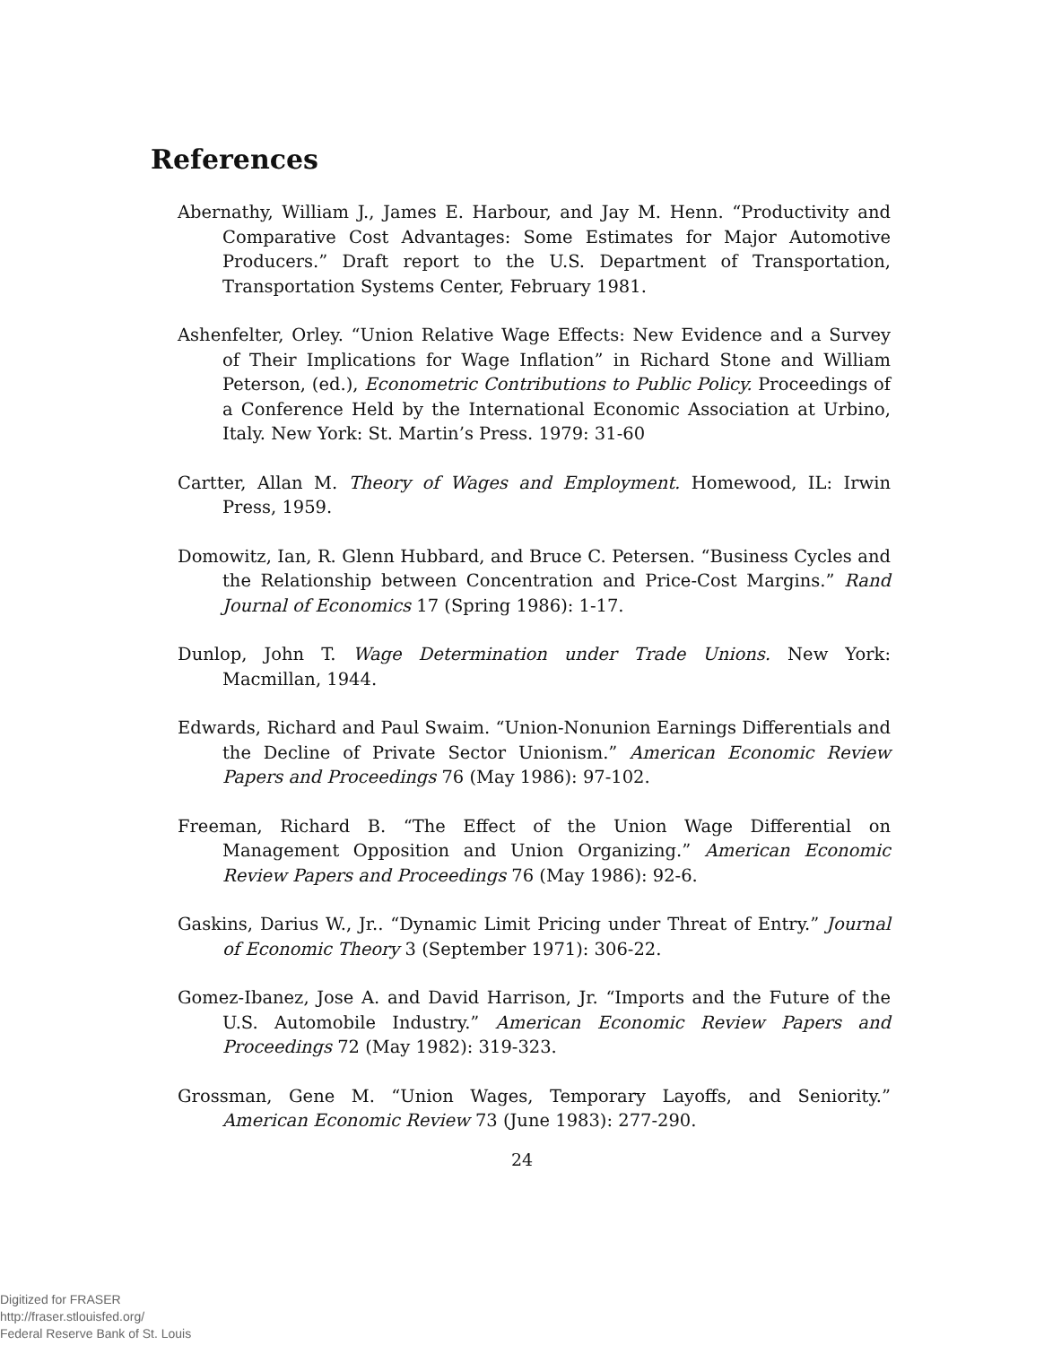References
Abernathy, William J., James E. Harbour, and Jay M. Henn. “Productivity and Comparative Cost Advantages: Some Estimates for Major Automotive Producers.” Draft report to the U.S. Department of Transportation, Transportation Systems Center, February 1981.
Ashenfelter, Orley. “Union Relative Wage Effects: New Evidence and a Survey of Their Implications for Wage Inflation” in Richard Stone and William Peterson, (ed.), Econometric Contributions to Public Policy. Proceedings of a Conference Held by the International Economic Association at Urbino, Italy. New York: St. Martin’s Press. 1979: 31-60
Cartter, Allan M. Theory of Wages and Employment. Homewood, IL: Irwin Press, 1959.
Domowitz, Ian, R. Glenn Hubbard, and Bruce C. Petersen. “Business Cycles and the Relationship between Concentration and Price-Cost Margins.” Rand Journal of Economics 17 (Spring 1986): 1-17.
Dunlop, John T. Wage Determination under Trade Unions. New York: Macmillan, 1944.
Edwards, Richard and Paul Swaim. “Union-Nonunion Earnings Differentials and the Decline of Private Sector Unionism.” American Economic Review Papers and Proceedings 76 (May 1986): 97-102.
Freeman, Richard B. “The Effect of the Union Wage Differential on Management Opposition and Union Organizing.” American Economic Review Papers and Proceedings 76 (May 1986): 92-6.
Gaskins, Darius W., Jr.. “Dynamic Limit Pricing under Threat of Entry.” Journal of Economic Theory 3 (September 1971): 306-22.
Gomez-Ibanez, Jose A. and David Harrison, Jr. “Imports and the Future of the U.S. Automobile Industry.” American Economic Review Papers and Proceedings 72 (May 1982): 319-323.
Grossman, Gene M. “Union Wages, Temporary Layoffs, and Seniority.” American Economic Review 73 (June 1983): 277-290.
24
Digitized for FRASER
http://fraser.stlouisfed.org/
Federal Reserve Bank of St. Louis